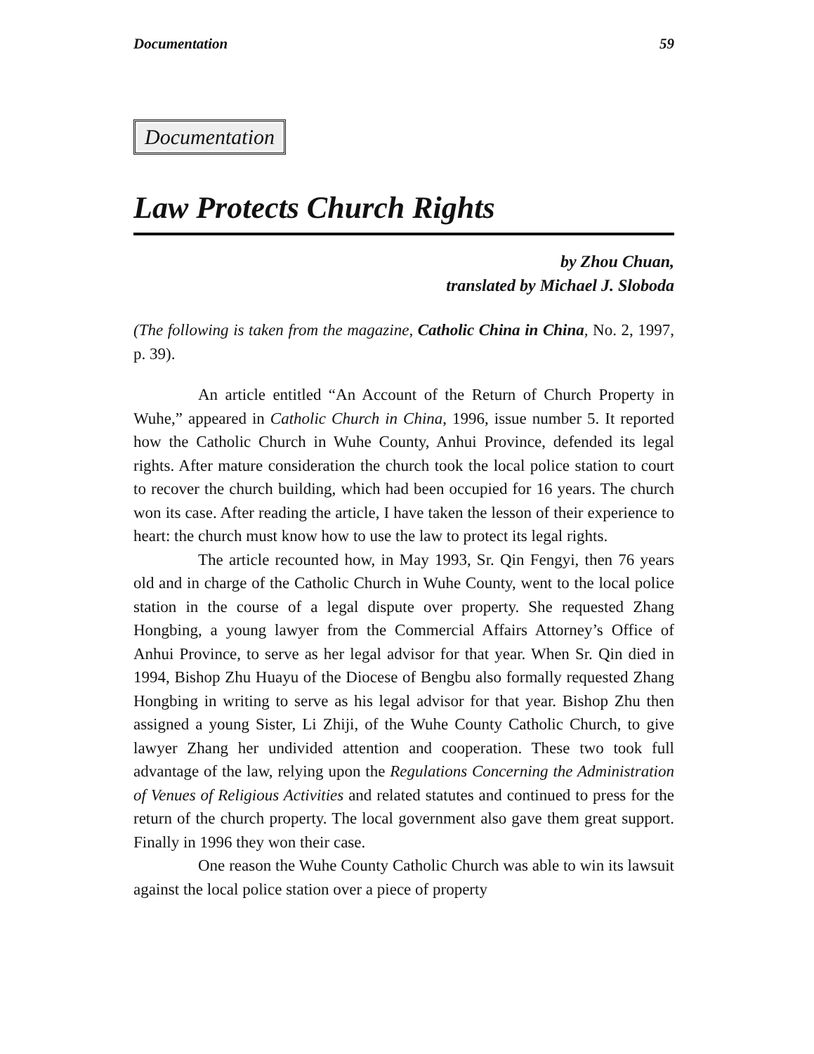Documentation 59
Documentation
Law Protects Church Rights
by Zhou Chuan,
translated by Michael J. Sloboda
(The following is taken from the magazine, Catholic China in China, No. 2, 1997, p. 39).
An article entitled “An Account of the Return of Church Property in Wuhe,” appeared in Catholic Church in China, 1996, issue number 5. It reported how the Catholic Church in Wuhe County, Anhui Province, defended its legal rights. After mature consideration the church took the local police station to court to recover the church building, which had been occupied for 16 years. The church won its case. After reading the article, I have taken the lesson of their experience to heart: the church must know how to use the law to protect its legal rights.
The article recounted how, in May 1993, Sr. Qin Fengyi, then 76 years old and in charge of the Catholic Church in Wuhe County, went to the local police station in the course of a legal dispute over property. She requested Zhang Hongbing, a young lawyer from the Commercial Affairs Attorney’s Office of Anhui Province, to serve as her legal advisor for that year. When Sr. Qin died in 1994, Bishop Zhu Huayu of the Diocese of Bengbu also formally requested Zhang Hongbing in writing to serve as his legal advisor for that year. Bishop Zhu then assigned a young Sister, Li Zhiji, of the Wuhe County Catholic Church, to give lawyer Zhang her undivided attention and cooperation. These two took full advantage of the law, relying upon the Regulations Concerning the Administration of Venues of Religious Activities and related statutes and continued to press for the return of the church property. The local government also gave them great support. Finally in 1996 they won their case.
One reason the Wuhe County Catholic Church was able to win its lawsuit against the local police station over a piece of property